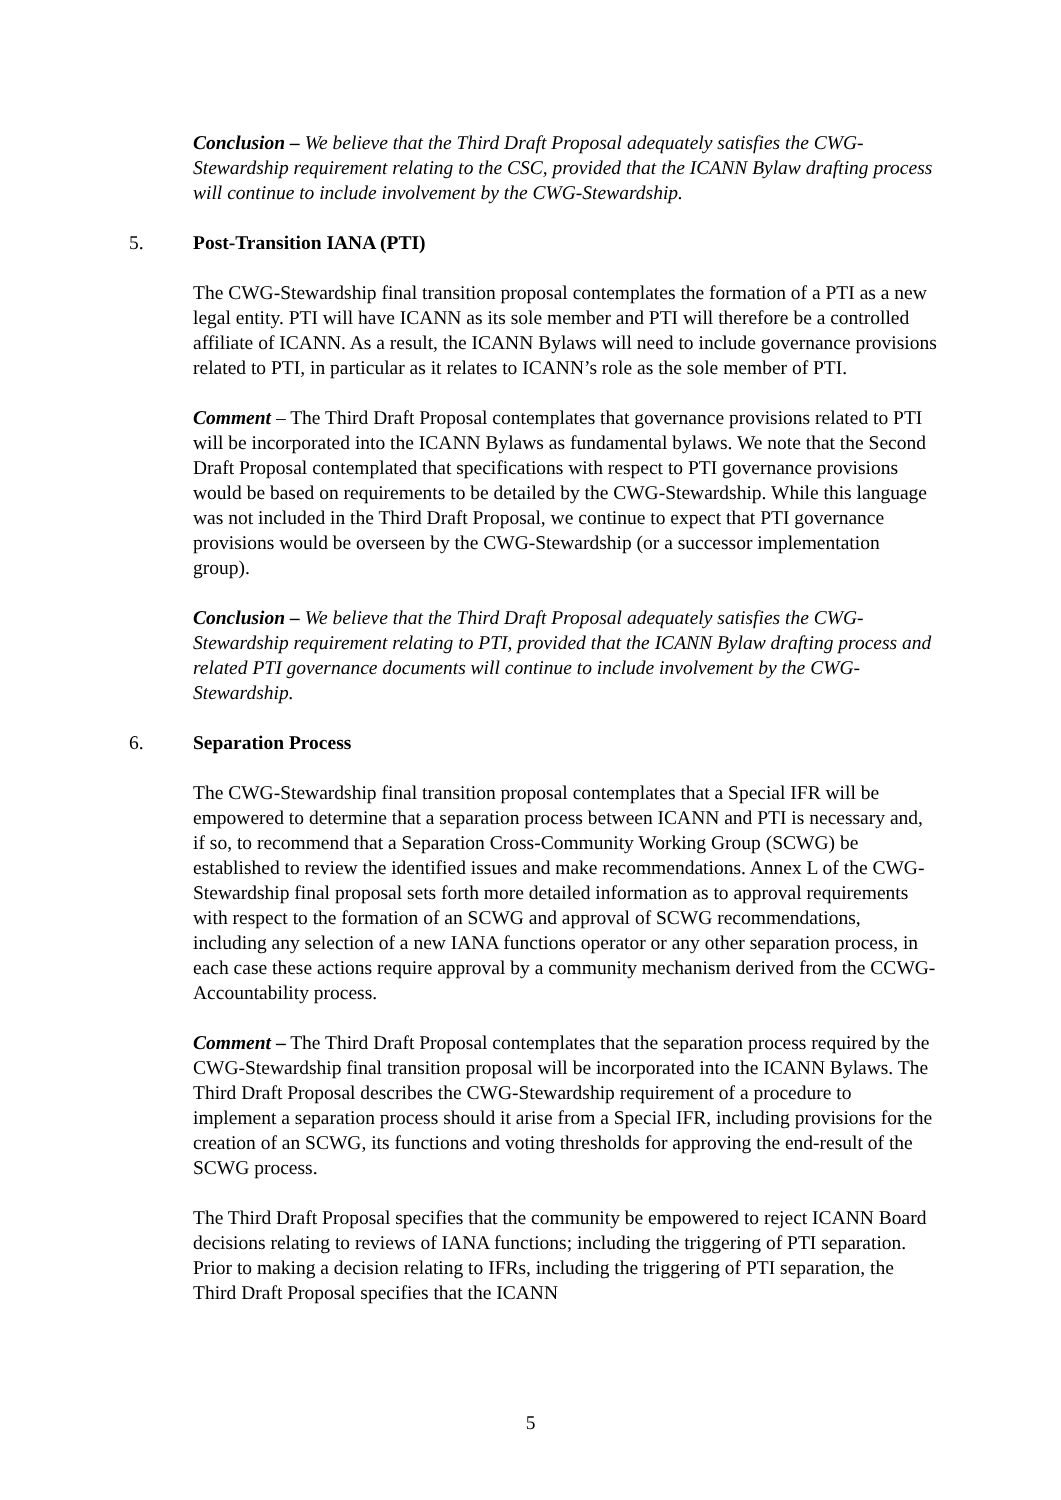Conclusion – We believe that the Third Draft Proposal adequately satisfies the CWG-Stewardship requirement relating to the CSC, provided that the ICANN Bylaw drafting process will continue to include involvement by the CWG-Stewardship.
5. Post-Transition IANA (PTI)
The CWG-Stewardship final transition proposal contemplates the formation of a PTI as a new legal entity. PTI will have ICANN as its sole member and PTI will therefore be a controlled affiliate of ICANN. As a result, the ICANN Bylaws will need to include governance provisions related to PTI, in particular as it relates to ICANN’s role as the sole member of PTI.
Comment – The Third Draft Proposal contemplates that governance provisions related to PTI will be incorporated into the ICANN Bylaws as fundamental bylaws. We note that the Second Draft Proposal contemplated that specifications with respect to PTI governance provisions would be based on requirements to be detailed by the CWG-Stewardship. While this language was not included in the Third Draft Proposal, we continue to expect that PTI governance provisions would be overseen by the CWG-Stewardship (or a successor implementation group).
Conclusion – We believe that the Third Draft Proposal adequately satisfies the CWG-Stewardship requirement relating to PTI, provided that the ICANN Bylaw drafting process and related PTI governance documents will continue to include involvement by the CWG-Stewardship.
6. Separation Process
The CWG-Stewardship final transition proposal contemplates that a Special IFR will be empowered to determine that a separation process between ICANN and PTI is necessary and, if so, to recommend that a Separation Cross-Community Working Group (SCWG) be established to review the identified issues and make recommendations. Annex L of the CWG-Stewardship final proposal sets forth more detailed information as to approval requirements with respect to the formation of an SCWG and approval of SCWG recommendations, including any selection of a new IANA functions operator or any other separation process, in each case these actions require approval by a community mechanism derived from the CCWG-Accountability process.
Comment – The Third Draft Proposal contemplates that the separation process required by the CWG-Stewardship final transition proposal will be incorporated into the ICANN Bylaws. The Third Draft Proposal describes the CWG-Stewardship requirement of a procedure to implement a separation process should it arise from a Special IFR, including provisions for the creation of an SCWG, its functions and voting thresholds for approving the end-result of the SCWG process.
The Third Draft Proposal specifies that the community be empowered to reject ICANN Board decisions relating to reviews of IANA functions; including the triggering of PTI separation. Prior to making a decision relating to IFRs, including the triggering of PTI separation, the Third Draft Proposal specifies that the ICANN
5